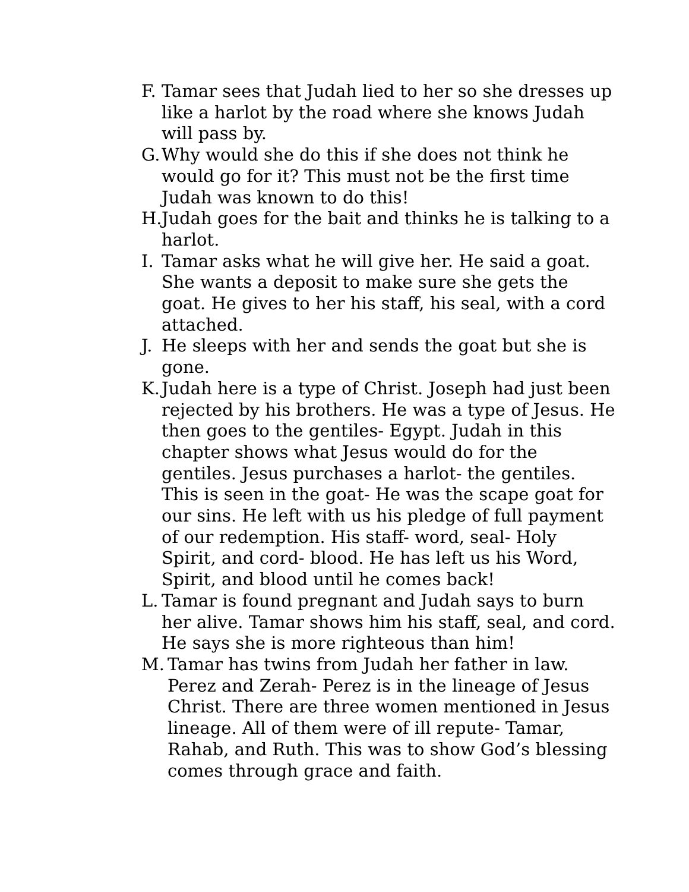F. Tamar sees that Judah lied to her so she dresses up like a harlot by the road where she knows Judah will pass by.
G. Why would she do this if she does not think he would go for it? This must not be the first time Judah was known to do this!
H. Judah goes for the bait and thinks he is talking to a harlot.
I. Tamar asks what he will give her. He said a goat. She wants a deposit to make sure she gets the goat. He gives to her his staff, his seal, with a cord attached.
J. He sleeps with her and sends the goat but she is gone.
K. Judah here is a type of Christ. Joseph had just been rejected by his brothers. He was a type of Jesus. He then goes to the gentiles- Egypt. Judah in this chapter shows what Jesus would do for the gentiles. Jesus purchases a harlot- the gentiles. This is seen in the goat- He was the scape goat for our sins. He left with us his pledge of full payment of our redemption. His staff- word, seal- Holy Spirit, and cord- blood. He has left us his Word, Spirit, and blood until he comes back!
L. Tamar is found pregnant and Judah says to burn her alive. Tamar shows him his staff, seal, and cord. He says she is more righteous than him!
M. Tamar has twins from Judah her father in law. Perez and Zerah- Perez is in the lineage of Jesus Christ. There are three women mentioned in Jesus lineage. All of them were of ill repute- Tamar, Rahab, and Ruth. This was to show God’s blessing comes through grace and faith.